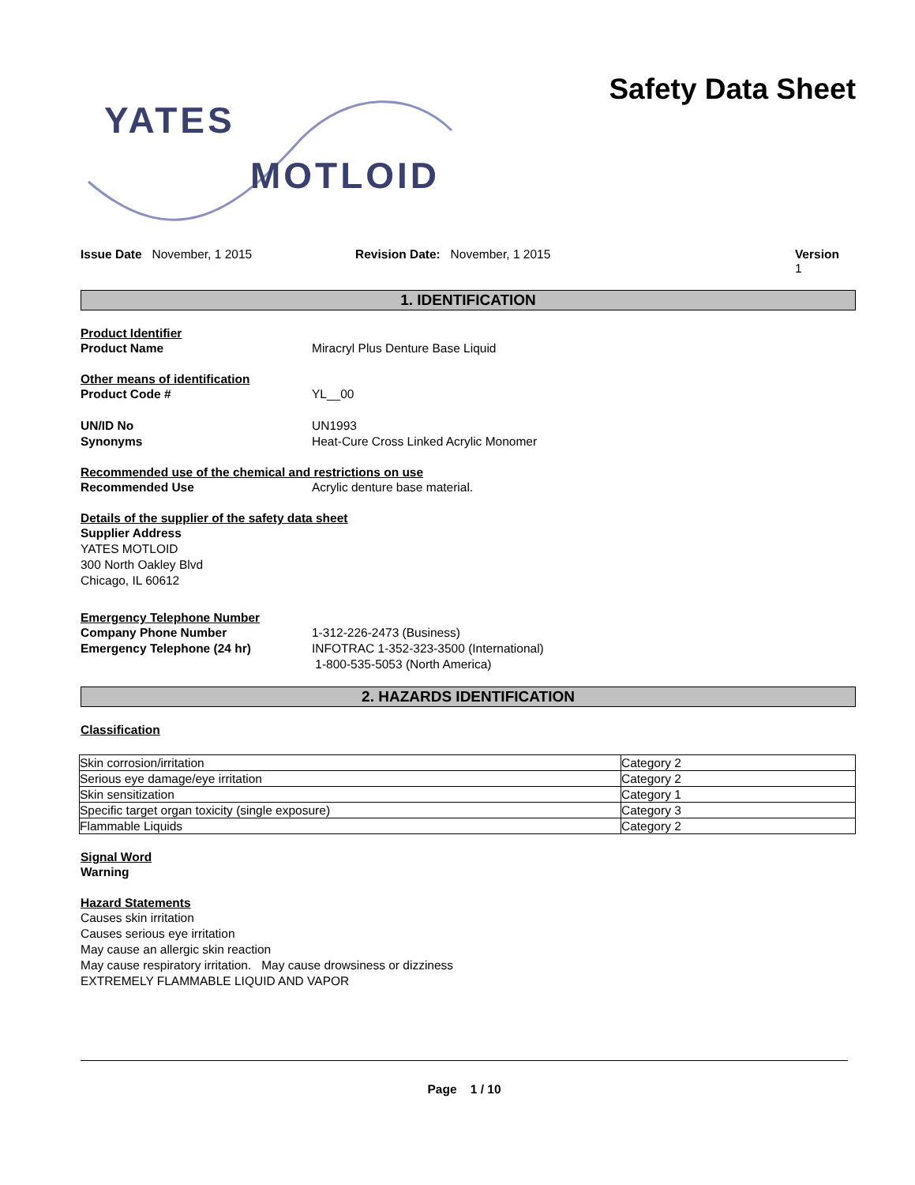YATES
MOTLOID
Safety Data Sheet
Issue Date November, 1 2015 Revision Date: November, 1 2015 Version 1
1. IDENTIFICATION
Product Identifier
Product Name Miracryl Plus Denture Base Liquid
Other means of identification
Product Code # YL__00
UN/ID No UN1993
Synonyms Heat-Cure Cross Linked Acrylic Monomer
Recommended use of the chemical and restrictions on use
Recommended Use Acrylic denture base material.
Details of the supplier of the safety data sheet
Supplier Address
YATES MOTLOID
300 North Oakley Blvd
Chicago, IL 60612
Emergency Telephone Number
Company Phone Number 1-312-226-2473 (Business)
Emergency Telephone (24 hr) INFOTRAC 1-352-323-3500 (International)
1-800-535-5053 (North America)
2. HAZARDS IDENTIFICATION
Classification
| Skin corrosion/irritation | Category 2 |
| Serious eye damage/eye irritation | Category 2 |
| Skin sensitization | Category 1 |
| Specific target organ toxicity (single exposure) | Category 3 |
| Flammable Liquids | Category 2 |
Signal Word
Warning
Hazard Statements
Causes skin irritation
Causes serious eye irritation
May cause an allergic skin reaction
May cause respiratory irritation. May cause drowsiness or dizziness
EXTREMELY FLAMMABLE LIQUID AND VAPOR
Page 1 / 10